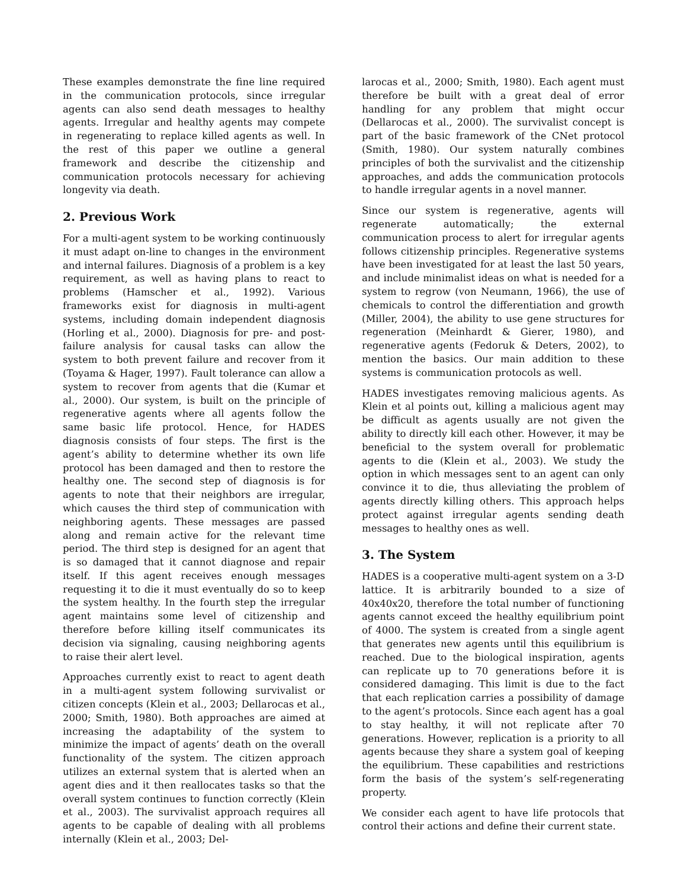These examples demonstrate the fine line required in the communication protocols, since irregular agents can also send death messages to healthy agents. Irregular and healthy agents may compete in regenerating to replace killed agents as well. In the rest of this paper we outline a general framework and describe the citizenship and communication protocols necessary for achieving longevity via death.
2. Previous Work
For a multi-agent system to be working continuously it must adapt on-line to changes in the environment and internal failures. Diagnosis of a problem is a key requirement, as well as having plans to react to problems (Hamscher et al., 1992). Various frameworks exist for diagnosis in multi-agent systems, including domain independent diagnosis (Horling et al., 2000). Diagnosis for pre- and post-failure analysis for causal tasks can allow the system to both prevent failure and recover from it (Toyama & Hager, 1997). Fault tolerance can allow a system to recover from agents that die (Kumar et al., 2000). Our system, is built on the principle of regenerative agents where all agents follow the same basic life protocol. Hence, for HADES diagnosis consists of four steps. The first is the agent’s ability to determine whether its own life protocol has been damaged and then to restore the healthy one. The second step of diagnosis is for agents to note that their neighbors are irregular, which causes the third step of communication with neighboring agents. These messages are passed along and remain active for the relevant time period. The third step is designed for an agent that is so damaged that it cannot diagnose and repair itself. If this agent receives enough messages requesting it to die it must eventually do so to keep the system healthy. In the fourth step the irregular agent maintains some level of citizenship and therefore before killing itself communicates its decision via signaling, causing neighboring agents to raise their alert level.
Approaches currently exist to react to agent death in a multi-agent system following survivalist or citizen concepts (Klein et al., 2003; Dellarocas et al., 2000; Smith, 1980). Both approaches are aimed at increasing the adaptability of the system to minimize the impact of agents’ death on the overall functionality of the system. The citizen approach utilizes an external system that is alerted when an agent dies and it then reallocates tasks so that the overall system continues to function correctly (Klein et al., 2003). The survivalist approach requires all agents to be capable of dealing with all problems internally (Klein et al., 2003; Del-
larocas et al., 2000; Smith, 1980). Each agent must therefore be built with a great deal of error handling for any problem that might occur (Dellarocas et al., 2000). The survivalist concept is part of the basic framework of the CNet protocol (Smith, 1980). Our system naturally combines principles of both the survivalist and the citizenship approaches, and adds the communication protocols to handle irregular agents in a novel manner.
Since our system is regenerative, agents will regenerate automatically; the external communication process to alert for irregular agents follows citizenship principles. Regenerative systems have been investigated for at least the last 50 years, and include minimalist ideas on what is needed for a system to regrow (von Neumann, 1966), the use of chemicals to control the differentiation and growth (Miller, 2004), the ability to use gene structures for regeneration (Meinhardt & Gierer, 1980), and regenerative agents (Fedoruk & Deters, 2002), to mention the basics. Our main addition to these systems is communication protocols as well.
HADES investigates removing malicious agents. As Klein et al points out, killing a malicious agent may be difficult as agents usually are not given the ability to directly kill each other. However, it may be beneficial to the system overall for problematic agents to die (Klein et al., 2003). We study the option in which messages sent to an agent can only convince it to die, thus alleviating the problem of agents directly killing others. This approach helps protect against irregular agents sending death messages to healthy ones as well.
3. The System
HADES is a cooperative multi-agent system on a 3-D lattice. It is arbitrarily bounded to a size of 40x40x20, therefore the total number of functioning agents cannot exceed the healthy equilibrium point of 4000. The system is created from a single agent that generates new agents until this equilibrium is reached. Due to the biological inspiration, agents can replicate up to 70 generations before it is considered damaging. This limit is due to the fact that each replication carries a possibility of damage to the agent’s protocols. Since each agent has a goal to stay healthy, it will not replicate after 70 generations. However, replication is a priority to all agents because they share a system goal of keeping the equilibrium. These capabilities and restrictions form the basis of the system’s self-regenerating property.
We consider each agent to have life protocols that control their actions and define their current state.